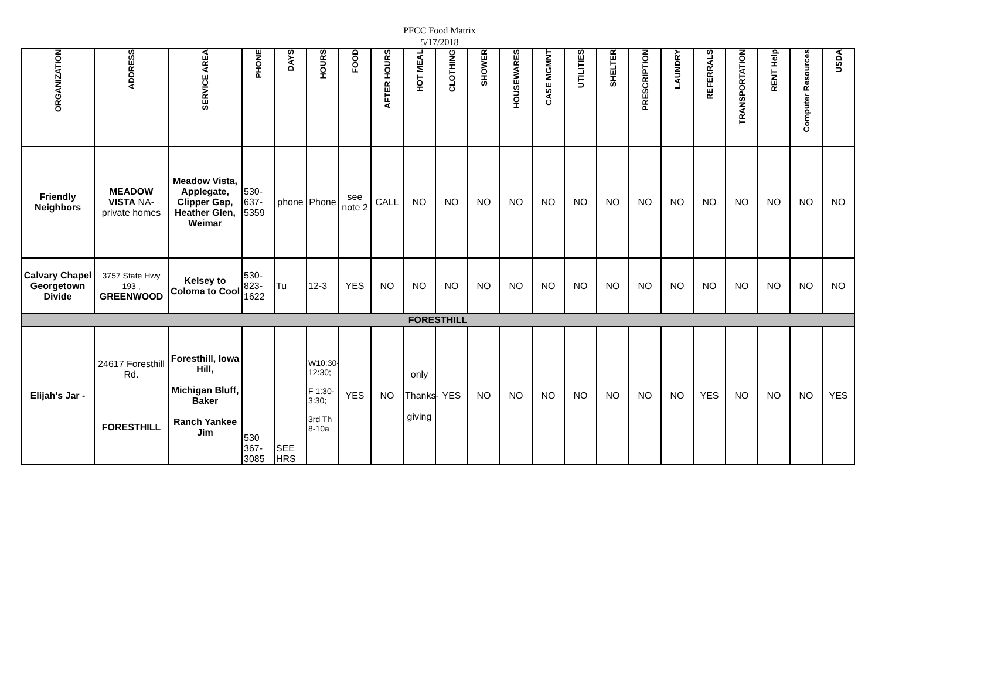PFCC Food Matrix
5/17/2018
| ORGANIZATION | ADDRESS | SERVICE AREA | PHONE | DAYS | HOURS | FOOD | AFTER HOURS | HOT MEAL | CLOTHING | SHOWER | HOUSEWARES | CASE MGMNT | UTILITIES | SHELTER | PRESCRIPTION | LAUNDRY | REFERRALS | TRANSPORTATION | RENT Help | Computer Resources | USDA |
| --- | --- | --- | --- | --- | --- | --- | --- | --- | --- | --- | --- | --- | --- | --- | --- | --- | --- | --- | --- | --- | --- |
| Friendly Neighbors | MEADOW VISTA NA-private homes | Meadow Vista, Applegate, Clipper Gap, Heather Glen, Weimar | 530-637-5359 | phone | Phone | see note 2 | CALL | NO | NO | NO | NO | NO | NO | NO | NO | NO | NO | NO | NO | NO | NO |
| Calvary Chapel Georgetown Divide | 3757 State Hwy 193 , GREENWOOD | Kelsey to Coloma to Cool | 530-823-1622 | Tu | 12-3 | YES | NO | NO | NO | NO | NO | NO | NO | NO | NO | NO | NO | NO | NO | NO | NO |
| FORESTHILL | | | | | | | | | | | | | | | | | | | | | |
| Elijah's Jar - | 24617 Foresthill Rd. FORESTHILL | Foresthill, Iowa Hill, Michigan Bluff, Baker Ranch Yankee Jim | 530 367-3085 | SEE HRS | W10:30-12:30; F 1:30-3:30; 3rd Th 8-10a | YES | NO | only Thanks- giving | YES | NO | NO | NO | NO | NO | NO | NO | YES | NO | NO | NO | YES |